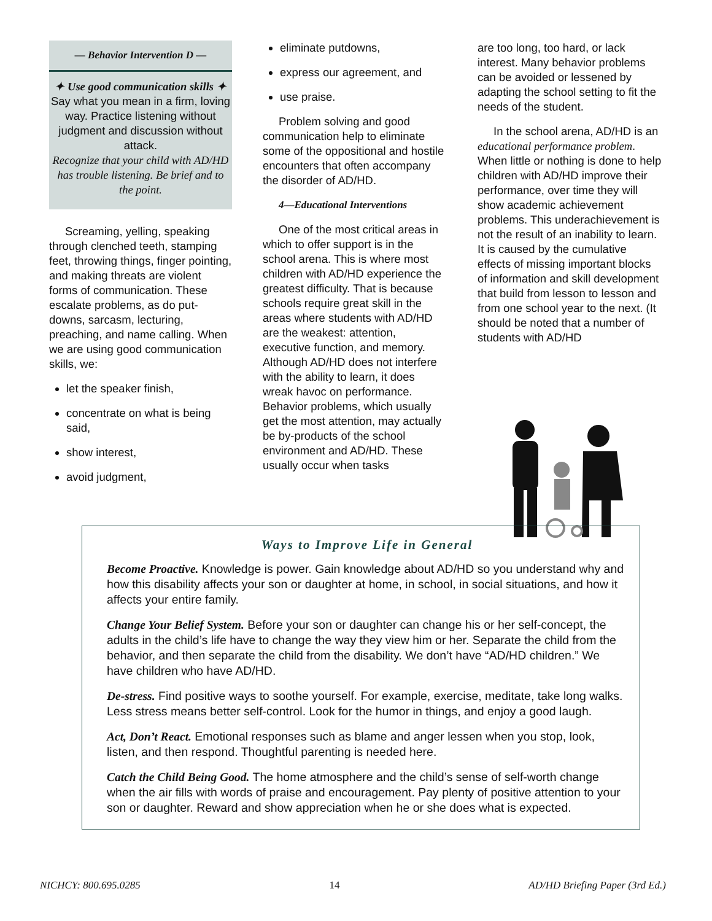— Behavior Intervention D —
✦ Use good communication skills ✦
Say what you mean in a firm, loving way. Practice listening without judgment and discussion without attack.
Recognize that your child with AD/HD has trouble listening. Be brief and to the point.
Screaming, yelling, speaking through clenched teeth, stamping feet, throwing things, finger pointing, and making threats are violent forms of communication. These escalate problems, as do put-downs, sarcasm, lecturing, preaching, and name calling. When we are using good communication skills, we:
let the speaker finish,
concentrate on what is being said,
show interest,
avoid judgment,
eliminate putdowns,
express our agreement, and
use praise.
Problem solving and good communication help to eliminate some of the oppositional and hostile encounters that often accompany the disorder of AD/HD.
4—Educational Interventions
One of the most critical areas in which to offer support is in the school arena. This is where most children with AD/HD experience the greatest difficulty. That is because schools require great skill in the areas where students with AD/HD are the weakest: attention, executive function, and memory. Although AD/HD does not interfere with the ability to learn, it does wreak havoc on performance. Behavior problems, which usually get the most attention, may actually be by-products of the school environment and AD/HD. These usually occur when tasks
are too long, too hard, or lack interest. Many behavior problems can be avoided or lessened by adapting the school setting to fit the needs of the student.
In the school arena, AD/HD is an educational performance problem. When little or nothing is done to help children with AD/HD improve their performance, over time they will show academic achievement problems. This underachievement is not the result of an inability to learn. It is caused by the cumulative effects of missing important blocks of information and skill development that build from lesson to lesson and from one school year to the next. (It should be noted that a number of students with AD/HD
Ways to Improve Life in General
Become Proactive. Knowledge is power. Gain knowledge about AD/HD so you understand why and how this disability affects your son or daughter at home, in school, in social situations, and how it affects your entire family.
Change Your Belief System. Before your son or daughter can change his or her self-concept, the adults in the child’s life have to change the way they view him or her. Separate the child from the behavior, and then separate the child from the disability. We don’t have “AD/HD children.” We have children who have AD/HD.
De-stress. Find positive ways to soothe yourself. For example, exercise, meditate, take long walks. Less stress means better self-control. Look for the humor in things, and enjoy a good laugh.
Act, Don’t React. Emotional responses such as blame and anger lessen when you stop, look, listen, and then respond. Thoughtful parenting is needed here.
Catch the Child Being Good. The home atmosphere and the child’s sense of self-worth change when the air fills with words of praise and encouragement. Pay plenty of positive attention to your son or daughter. Reward and show appreciation when he or she does what is expected.
NICHCY: 800.695.0285 14 AD/HD Briefing Paper (3rd Ed.)